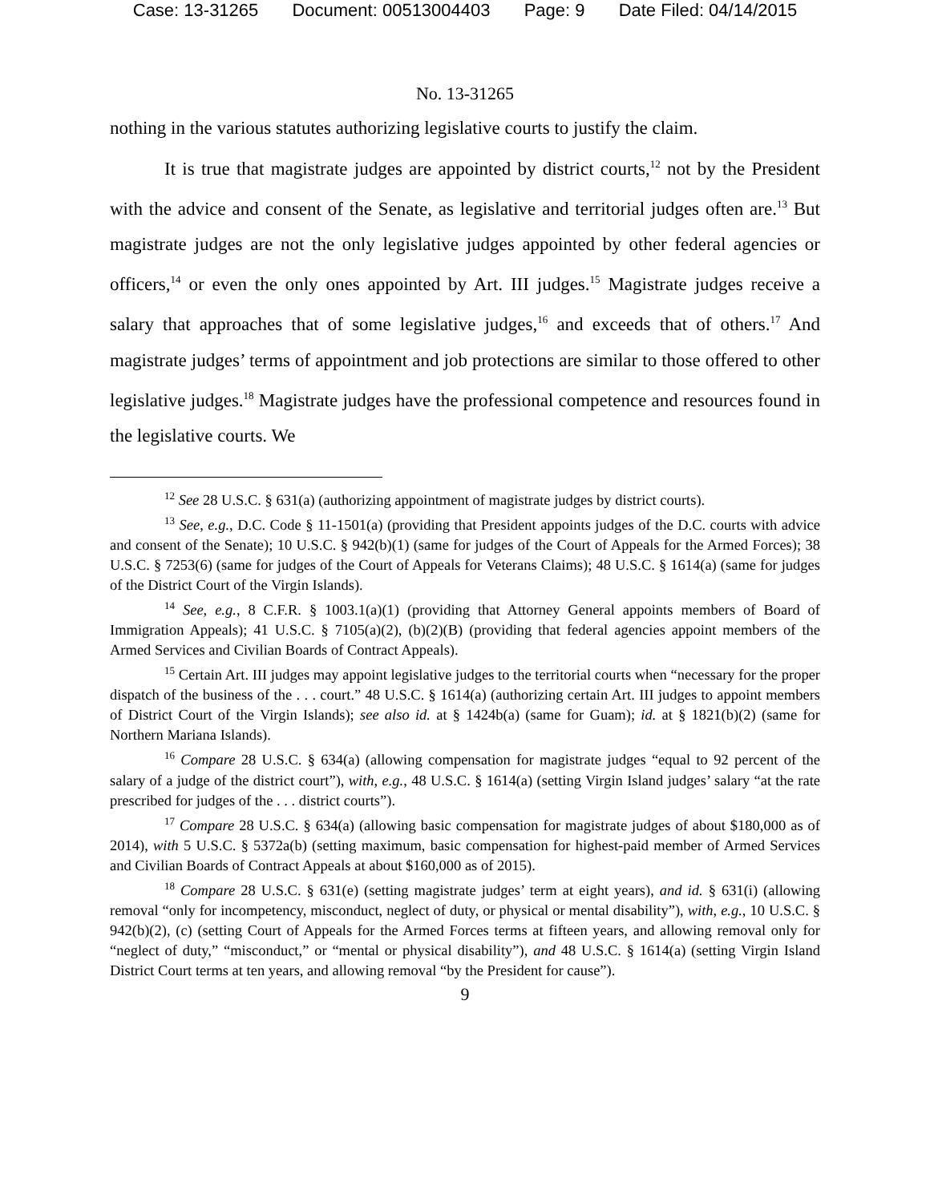Case: 13-31265 Document: 00513004403 Page: 9 Date Filed: 04/14/2015
No. 13-31265
nothing in the various statutes authorizing legislative courts to justify the claim.
It is true that magistrate judges are appointed by district courts,<sup>12</sup> not by the President with the advice and consent of the Senate, as legislative and territorial judges often are.<sup>13</sup> But magistrate judges are not the only legislative judges appointed by other federal agencies or officers,<sup>14</sup> or even the only ones appointed by Art. III judges.<sup>15</sup> Magistrate judges receive a salary that approaches that of some legislative judges,<sup>16</sup> and exceeds that of others.<sup>17</sup> And magistrate judges’ terms of appointment and job protections are similar to those offered to other legislative judges.<sup>18</sup> Magistrate judges have the professional competence and resources found in the legislative courts. We
<sup>12</sup> See 28 U.S.C. § 631(a) (authorizing appointment of magistrate judges by district courts).
<sup>13</sup> See, e.g., D.C. Code § 11-1501(a) (providing that President appoints judges of the D.C. courts with advice and consent of the Senate); 10 U.S.C. § 942(b)(1) (same for judges of the Court of Appeals for the Armed Forces); 38 U.S.C. § 7253(6) (same for judges of the Court of Appeals for Veterans Claims); 48 U.S.C. § 1614(a) (same for judges of the District Court of the Virgin Islands).
<sup>14</sup> See, e.g., 8 C.F.R. § 1003.1(a)(1) (providing that Attorney General appoints members of Board of Immigration Appeals); 41 U.S.C. § 7105(a)(2), (b)(2)(B) (providing that federal agencies appoint members of the Armed Services and Civilian Boards of Contract Appeals).
<sup>15</sup> Certain Art. III judges may appoint legislative judges to the territorial courts when “necessary for the proper dispatch of the business of the . . . court.” 48 U.S.C. § 1614(a) (authorizing certain Art. III judges to appoint members of District Court of the Virgin Islands); see also id. at § 1424b(a) (same for Guam); id. at § 1821(b)(2) (same for Northern Mariana Islands).
<sup>16</sup> Compare 28 U.S.C. § 634(a) (allowing compensation for magistrate judges “equal to 92 percent of the salary of a judge of the district court”), with, e.g., 48 U.S.C. § 1614(a) (setting Virgin Island judges’ salary “at the rate prescribed for judges of the . . . district courts”).
<sup>17</sup> Compare 28 U.S.C. § 634(a) (allowing basic compensation for magistrate judges of about $180,000 as of 2014), with 5 U.S.C. § 5372a(b) (setting maximum, basic compensation for highest-paid member of Armed Services and Civilian Boards of Contract Appeals at about $160,000 as of 2015).
<sup>18</sup> Compare 28 U.S.C. § 631(e) (setting magistrate judges’ term at eight years), and id. § 631(i) (allowing removal “only for incompetency, misconduct, neglect of duty, or physical or mental disability”), with, e.g., 10 U.S.C. § 942(b)(2), (c) (setting Court of Appeals for the Armed Forces terms at fifteen years, and allowing removal only for “neglect of duty,” “misconduct,” or “mental or physical disability”), and 48 U.S.C. § 1614(a) (setting Virgin Island District Court terms at ten years, and allowing removal “by the President for cause”).
9